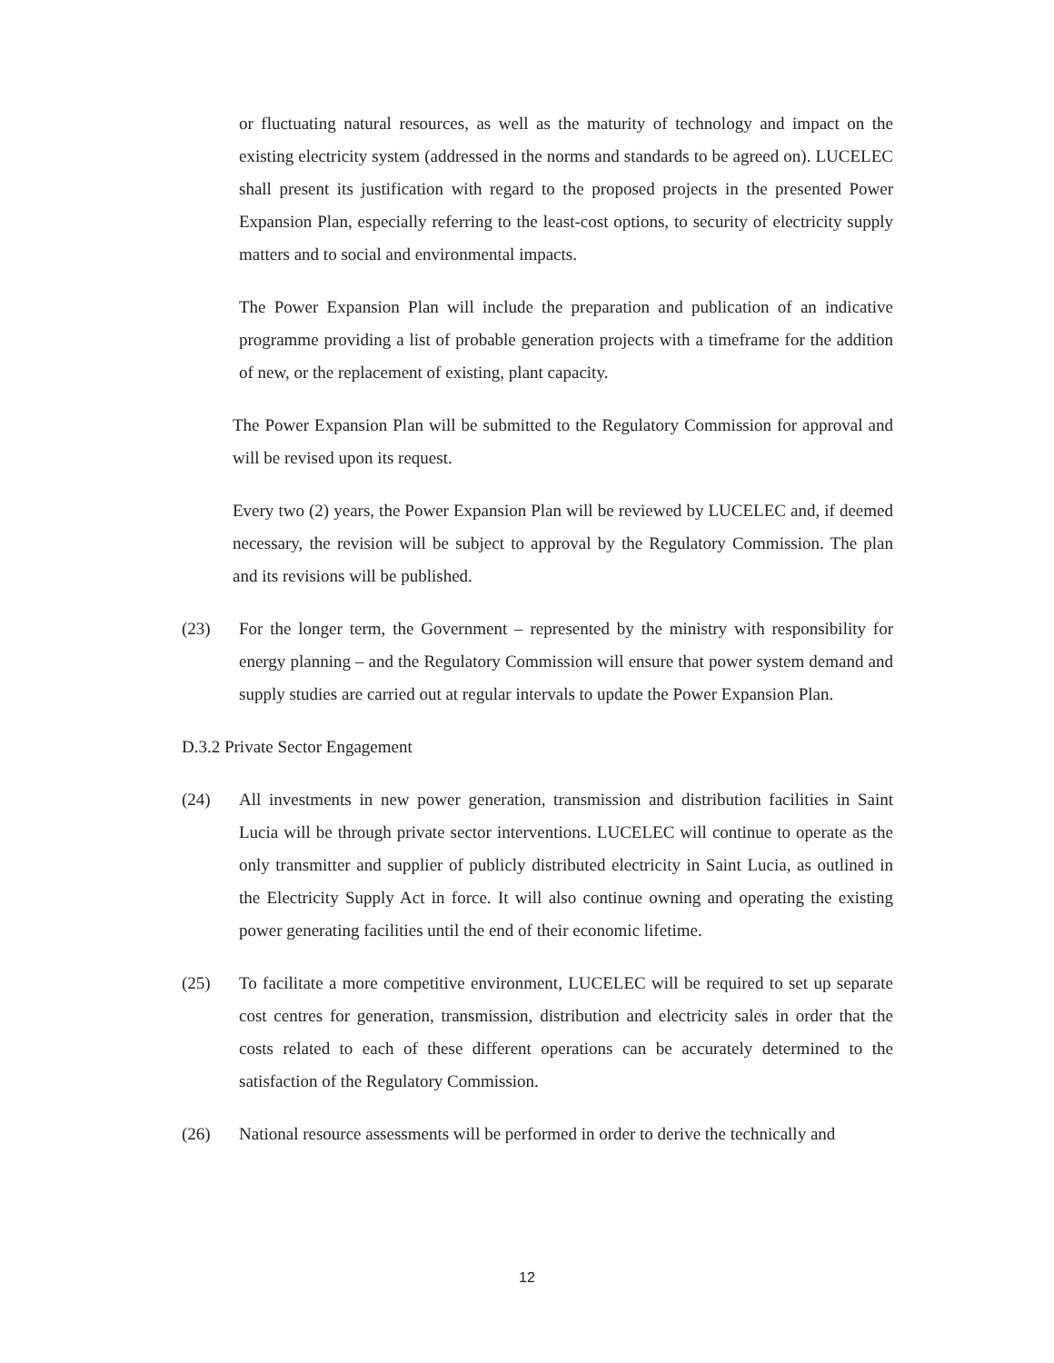or fluctuating natural resources, as well as the maturity of technology and impact on the existing electricity system (addressed in the norms and standards to be agreed on). LUCELEC shall present its justification with regard to the proposed projects in the presented Power Expansion Plan, especially referring to the least-cost options, to security of electricity supply matters and to social and environmental impacts.
The Power Expansion Plan will include the preparation and publication of an indicative programme providing a list of probable generation projects with a timeframe for the addition of new, or the replacement of existing, plant capacity.
The Power Expansion Plan will be submitted to the Regulatory Commission for approval and will be revised upon its request.
Every two (2) years, the Power Expansion Plan will be reviewed by LUCELEC and, if deemed necessary, the revision will be subject to approval by the Regulatory Commission. The plan and its revisions will be published.
(23) For the longer term, the Government – represented by the ministry with responsibility for energy planning – and the Regulatory Commission will ensure that power system demand and supply studies are carried out at regular intervals to update the Power Expansion Plan.
D.3.2 Private Sector Engagement
(24) All investments in new power generation, transmission and distribution facilities in Saint Lucia will be through private sector interventions. LUCELEC will continue to operate as the only transmitter and supplier of publicly distributed electricity in Saint Lucia, as outlined in the Electricity Supply Act in force. It will also continue owning and operating the existing power generating facilities until the end of their economic lifetime.
(25) To facilitate a more competitive environment, LUCELEC will be required to set up separate cost centres for generation, transmission, distribution and electricity sales in order that the costs related to each of these different operations can be accurately determined to the satisfaction of the Regulatory Commission.
(26) National resource assessments will be performed in order to derive the technically and
12